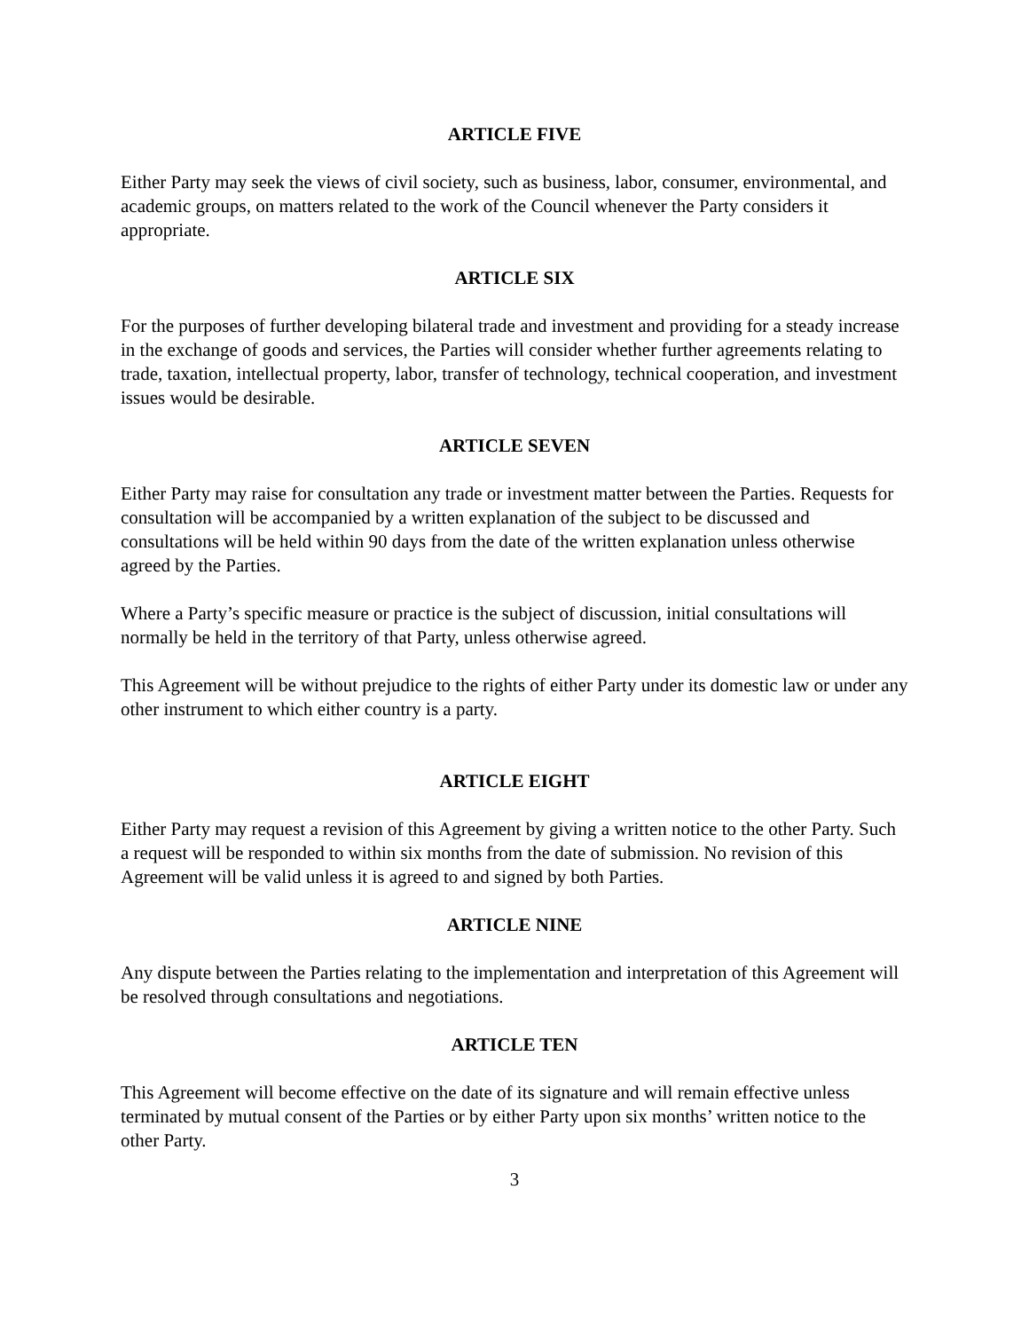ARTICLE FIVE
Either Party may seek the views of civil society, such as business, labor, consumer, environmental, and academic groups, on matters related to the work of the Council whenever the Party considers it appropriate.
ARTICLE SIX
For the purposes of further developing bilateral trade and investment and providing for a steady increase in the exchange of goods and services, the Parties will consider whether further agreements relating to trade, taxation, intellectual property, labor, transfer of technology, technical cooperation, and investment issues would be desirable.
ARTICLE SEVEN
Either Party may raise for consultation any trade or investment matter between the Parties. Requests for consultation will be accompanied by a written explanation of the subject to be discussed and consultations will be held within 90 days from the date of the written explanation unless otherwise agreed by the Parties.
Where a Party’s specific measure or practice is the subject of discussion, initial consultations will normally be held in the territory of that Party, unless otherwise agreed.
This Agreement will be without prejudice to the rights of either Party under its domestic law or under any other instrument to which either country is a party.
ARTICLE EIGHT
Either Party may request a revision of this Agreement by giving a written notice to the other Party. Such a request will be responded to within six months from the date of submission. No revision of this Agreement will be valid unless it is agreed to and signed by both Parties.
ARTICLE NINE
Any dispute between the Parties relating to the implementation and interpretation of this Agreement will be resolved through consultations and negotiations.
ARTICLE TEN
This Agreement will become effective on the date of its signature and will remain effective unless terminated by mutual consent of the Parties or by either Party upon six months’ written notice to the other Party.
3